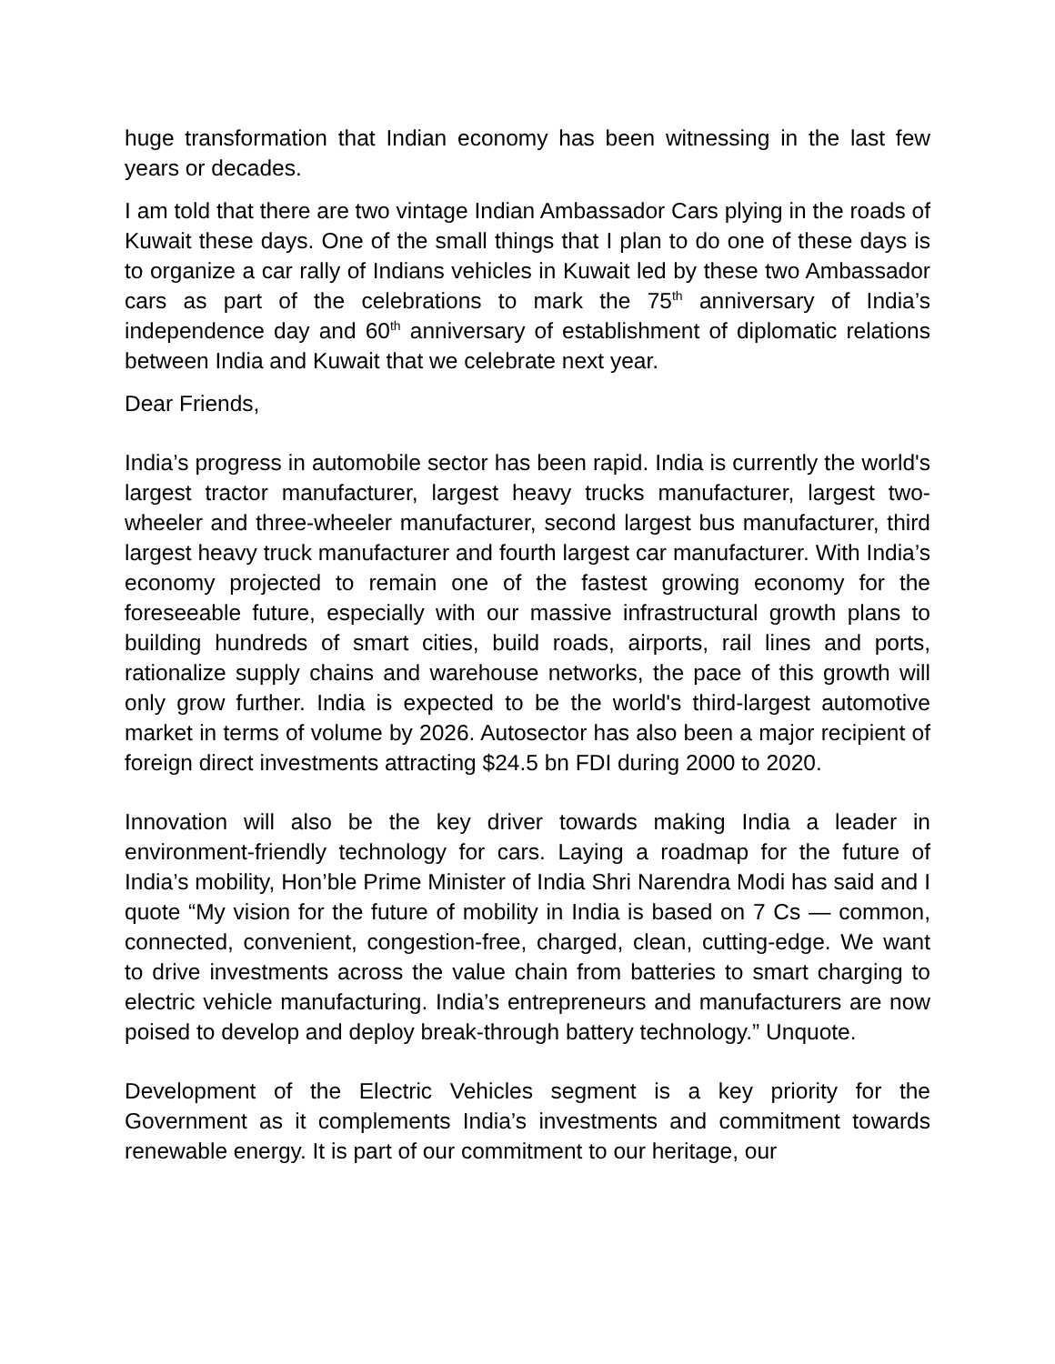huge transformation that Indian economy has been witnessing in the last few years or decades.
I am told that there are two vintage Indian Ambassador Cars plying in the roads of Kuwait these days. One of the small things that I plan to do one of these days is to organize a car rally of Indians vehicles in Kuwait led by these two Ambassador cars as part of the celebrations to mark the 75<sup>th</sup> anniversary of India’s independence day and 60<sup>th</sup> anniversary of establishment of diplomatic relations between India and Kuwait that we celebrate next year.
Dear Friends,
India’s progress in automobile sector has been rapid. India is currently the world's largest tractor manufacturer, largest heavy trucks manufacturer, largest two-wheeler and three-wheeler manufacturer, second largest bus manufacturer, third largest heavy truck manufacturer and fourth largest car manufacturer. With India’s economy projected to remain one of the fastest growing economy for the foreseeable future, especially with our massive infrastructural growth plans to building hundreds of smart cities, build roads, airports, rail lines and ports, rationalize supply chains and warehouse networks, the pace of this growth will only grow further. India is expected to be the world's third-largest automotive market in terms of volume by 2026. Autosector has also been a major recipient of foreign direct investments attracting $24.5 bn FDI during 2000 to 2020.
Innovation will also be the key driver towards making India a leader in environment-friendly technology for cars. Laying a roadmap for the future of India’s mobility, Hon’ble Prime Minister of India Shri Narendra Modi has said and I quote “My vision for the future of mobility in India is based on 7 Cs — common, connected, convenient, congestion-free, charged, clean, cutting-edge. We want to drive investments across the value chain from batteries to smart charging to electric vehicle manufacturing. India’s entrepreneurs and manufacturers are now poised to develop and deploy break-through battery technology.” Unquote.
Development of the Electric Vehicles segment is a key priority for the Government as it complements India’s investments and commitment towards renewable energy. It is part of our commitment to our heritage, our